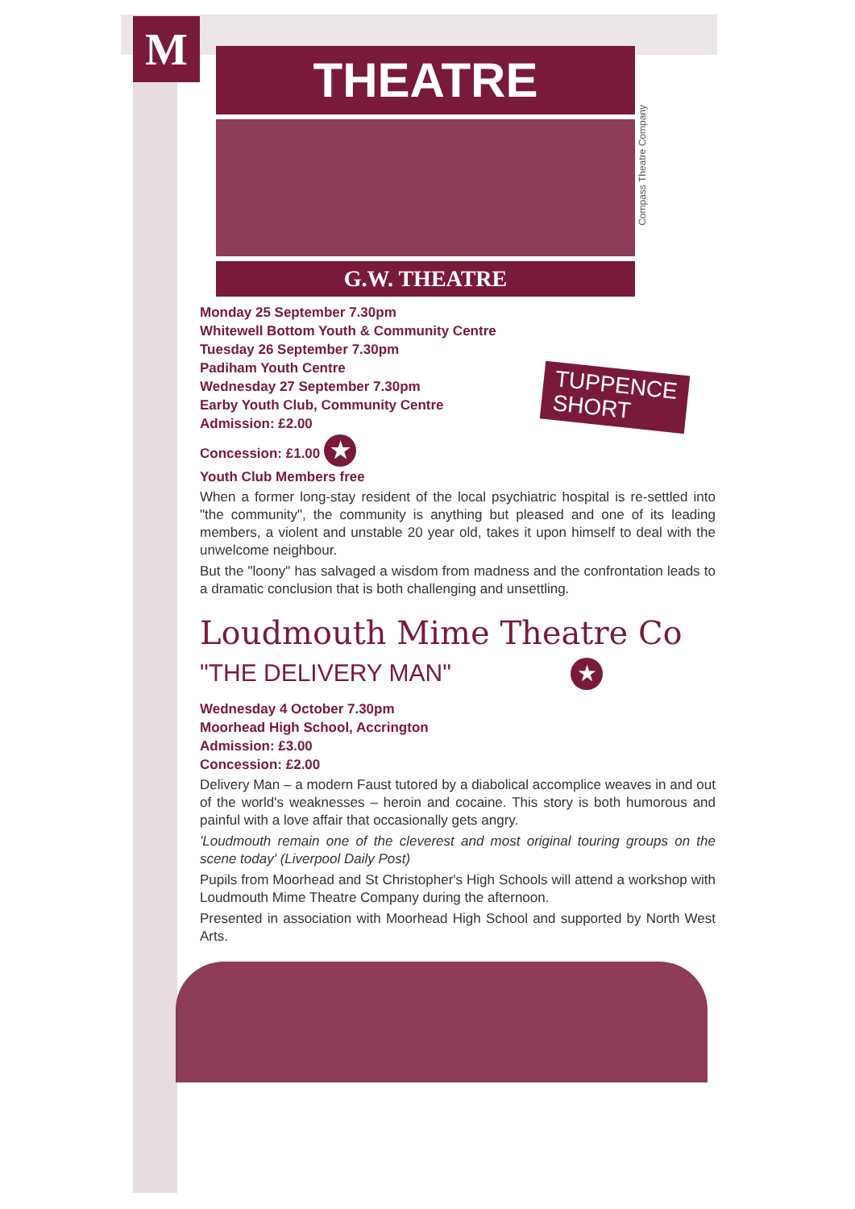M
Compass Theatre Company
THEATRE
G.W. THEATRE
Monday 25 September 7.30pm
Whitewell Bottom Youth & Community Centre
Tuesday 26 September 7.30pm
Padiham Youth Centre
Wednesday 27 September 7.30pm
Earby Youth Club, Community Centre
Admission: £2.00
Concession: £1.00 ★
Youth Club Members free
When a former long-stay resident of the local psychiatric hospital is re-settled into "the community", the community is anything but pleased and one of its leading members, a violent and unstable 20 year old, takes it upon himself to deal with the unwelcome neighbour.
But the "loony" has salvaged a wisdom from madness and the confrontation leads to a dramatic conclusion that is both challenging and unsettling.
TUPPENCE
SHORT
Loudmouth Mime Theatre Co
"THE DELIVERY MAN" ★
Wednesday 4 October 7.30pm
Moorhead High School, Accrington
Admission: £3.00
Concession: £2.00
Delivery Man – a modern Faust tutored by a diabolical accomplice weaves in and out of the world's weaknesses – heroin and cocaine. This story is both humorous and painful with a love affair that occasionally gets angry.
'Loudmouth remain one of the cleverest and most original touring groups on the scene today' (Liverpool Daily Post)
Pupils from Moorhead and St Christopher's High Schools will attend a workshop with Loudmouth Mime Theatre Company during the afternoon.
Presented in association with Moorhead High School and supported by North West Arts.